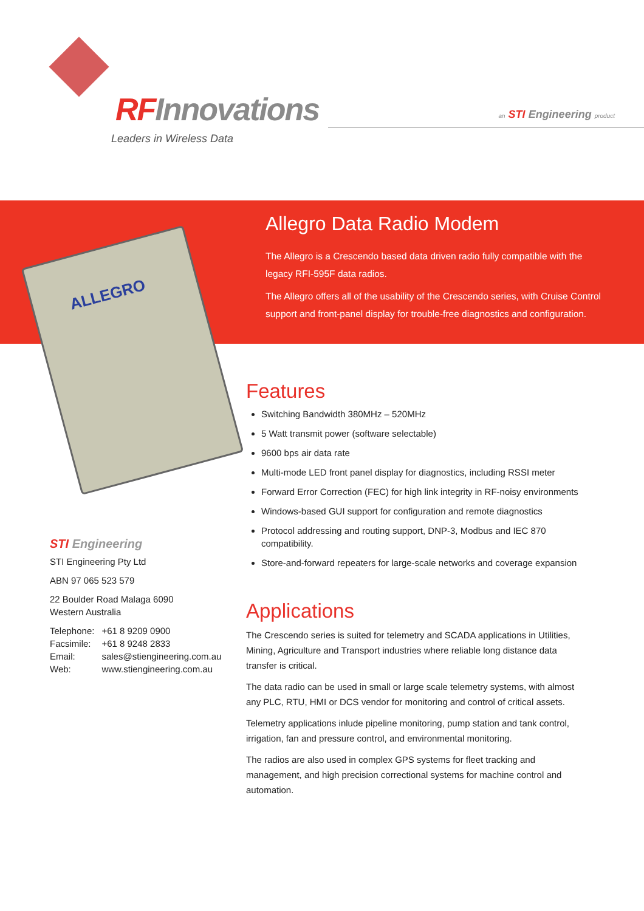RFInnovations
Leaders in Wireless Data
an STI Engineering product
Allegro Data Radio Modem
The Allegro is a Crescendo based data driven radio fully compatible with the legacy RFI-595F data radios.
The Allegro offers all of the usability of the Crescendo series, with Cruise Control support and front-panel display for trouble-free diagnostics and configuration.
ALLEGRO
STI Engineering
STI Engineering Pty Ltd
ABN 97 065 523 579
22 Boulder Road Malaga 6090
Western Australia
| Telephone: | +61 8 9209 0900 |
| Facsimile: | +61 8 9248 2833 |
| Email: | sales@stiengineering.com.au |
| Web: | www.stiengineering.com.au |
Features
Switching Bandwidth 380MHz – 520MHz
5 Watt transmit power (software selectable)
9600 bps air data rate
Multi-mode LED front panel display for diagnostics, including RSSI meter
Forward Error Correction (FEC) for high link integrity in RF-noisy environments
Windows-based GUI support for configuration and remote diagnostics
Protocol addressing and routing support, DNP-3, Modbus and IEC 870 compatibility.
Store-and-forward repeaters for large-scale networks and coverage expansion
Applications
The Crescendo series is suited for telemetry and SCADA applications in Utilities, Mining, Agriculture and Transport industries where reliable long distance data transfer is critical.
The data radio can be used in small or large scale telemetry systems, with almost any PLC, RTU, HMI or DCS vendor for monitoring and control of critical assets.
Telemetry applications inlude pipeline monitoring, pump station and tank control, irrigation, fan and pressure control, and environmental monitoring.
The radios are also used in complex GPS systems for fleet tracking and management, and high precision correctional systems for machine control and automation.